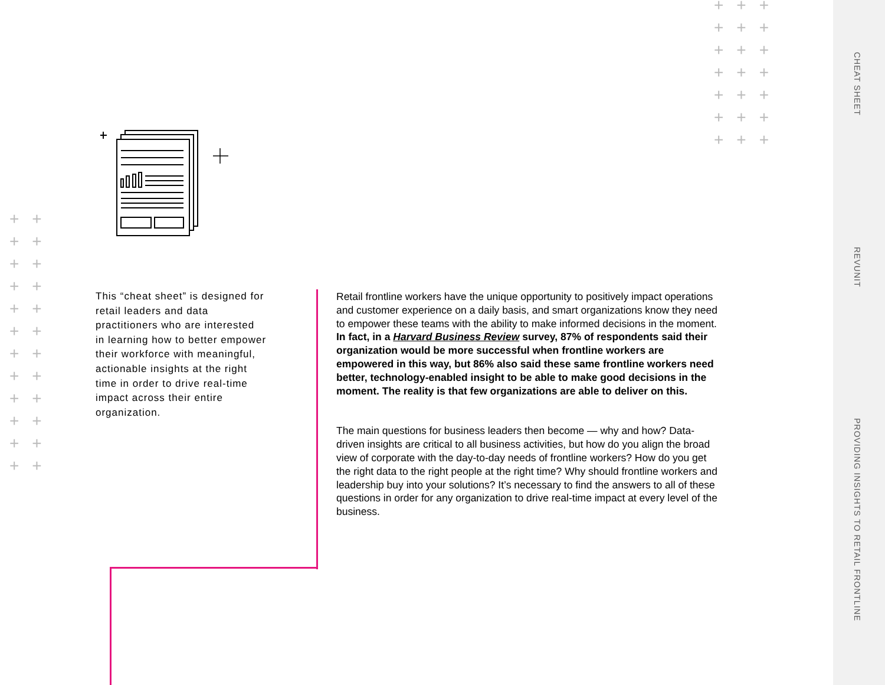CHEAT SHEET
REVUNIT
PROVIDING INSIGHTS TO RETAIL FRONTLINE
+++
+++
+++
+++
+++
+++
+++
++
++
++
++
++
++
++
++
++
++
++
++
This “cheat sheet” is designed for retail leaders and data practitioners who are interested in learning how to better empower their workforce with meaningful, actionable insights at the right time in order to drive real-time impact across their entire organization.
Retail frontline workers have the unique opportunity to positively impact operations and customer experience on a daily basis, and smart organizations know they need to empower these teams with the ability to make informed decisions in the moment. In fact, in a Harvard Business Review survey, 87% of respondents said their organization would be more successful when frontline workers are empowered in this way, but 86% also said these same frontline workers need better, technology-enabled insight to be able to make good decisions in the moment. The reality is that few organizations are able to deliver on this.
The main questions for business leaders then become — why and how? Data-driven insights are critical to all business activities, but how do you align the broad view of corporate with the day-to-day needs of frontline workers? How do you get the right data to the right people at the right time? Why should frontline workers and leadership buy into your solutions? It’s necessary to find the answers to all of these questions in order for any organization to drive real-time impact at every level of the business.